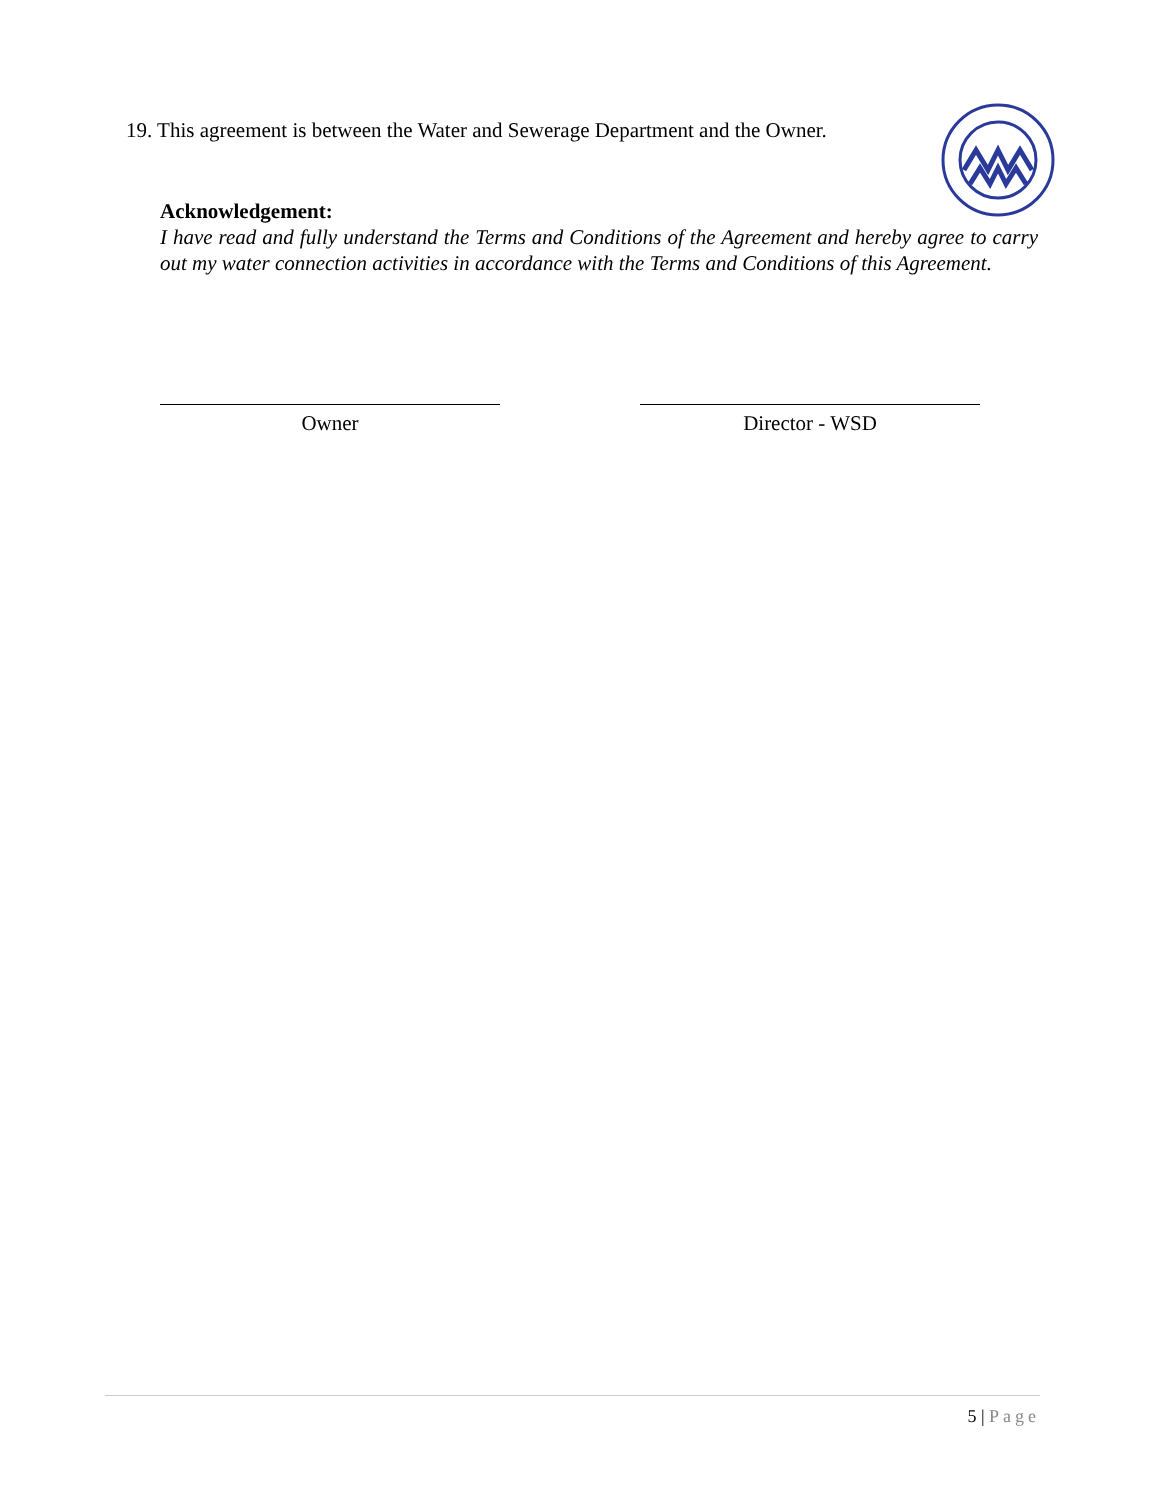19. This agreement is between the Water and Sewerage Department and the Owner.
Acknowledgement:
I have read and fully understand the Terms and Conditions of the Agreement and hereby agree to carry out my water connection activities in accordance with the Terms and Conditions of this Agreement.
Owner Director - WSD
5 | Page